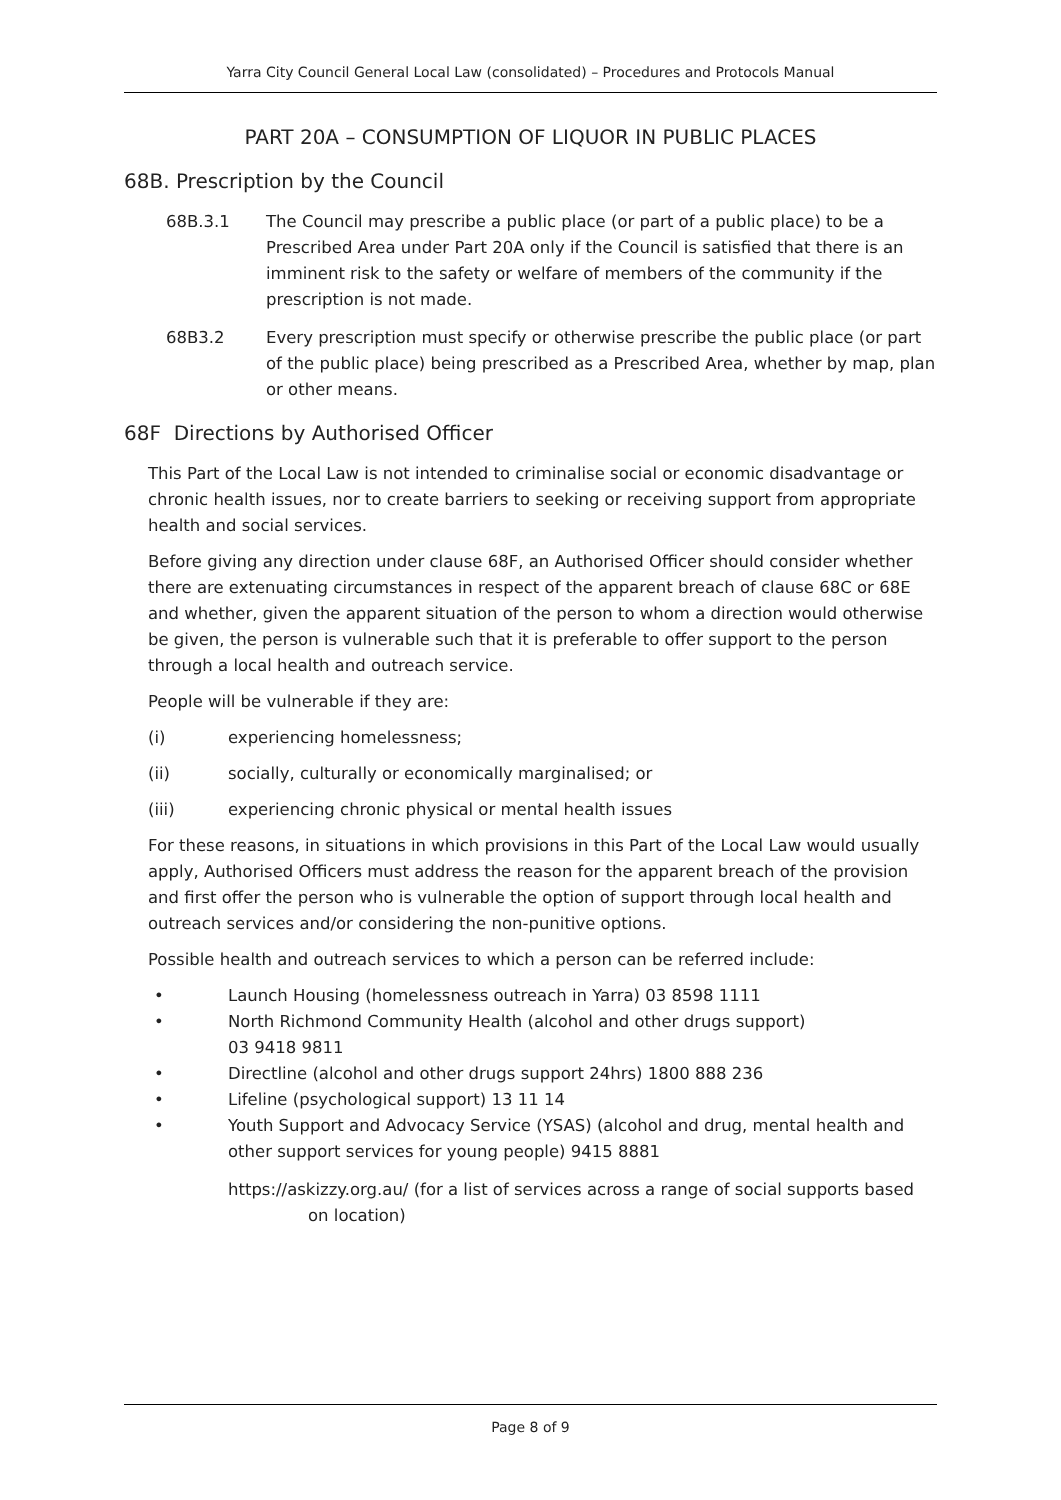Yarra City Council General Local Law (consolidated) – Procedures and Protocols Manual
PART 20A – CONSUMPTION OF LIQUOR IN PUBLIC PLACES
68B. Prescription by the Council
68B.3.1 The Council may prescribe a public place (or part of a public place) to be a Prescribed Area under Part 20A only if the Council is satisfied that there is an imminent risk to the safety or welfare of members of the community if the prescription is not made.
68B3.2 Every prescription must specify or otherwise prescribe the public place (or part of the public place) being prescribed as a Prescribed Area, whether by map, plan or other means.
68F Directions by Authorised Officer
This Part of the Local Law is not intended to criminalise social or economic disadvantage or chronic health issues, nor to create barriers to seeking or receiving support from appropriate health and social services.
Before giving any direction under clause 68F, an Authorised Officer should consider whether there are extenuating circumstances in respect of the apparent breach of clause 68C or 68E and whether, given the apparent situation of the person to whom a direction would otherwise be given, the person is vulnerable such that it is preferable to offer support to the person through a local health and outreach service.
People will be vulnerable if they are:
(i) experiencing homelessness;
(ii) socially, culturally or economically marginalised; or
(iii) experiencing chronic physical or mental health issues
For these reasons, in situations in which provisions in this Part of the Local Law would usually apply, Authorised Officers must address the reason for the apparent breach of the provision and first offer the person who is vulnerable the option of support through local health and outreach services and/or considering the non-punitive options.
Possible health and outreach services to which a person can be referred include:
• Launch Housing (homelessness outreach in Yarra) 03 8598 1111
• North Richmond Community Health (alcohol and other drugs support)
03 9418 9811
• Directline (alcohol and other drugs support 24hrs) 1800 888 236
• Lifeline (psychological support) 13 11 14
• Youth Support and Advocacy Service (YSAS) (alcohol and drug, mental health and other support services for young people) 9415 8881
https://askizzy.org.au/ (for a list of services across a range of social supports based on location)
Page 8 of 9